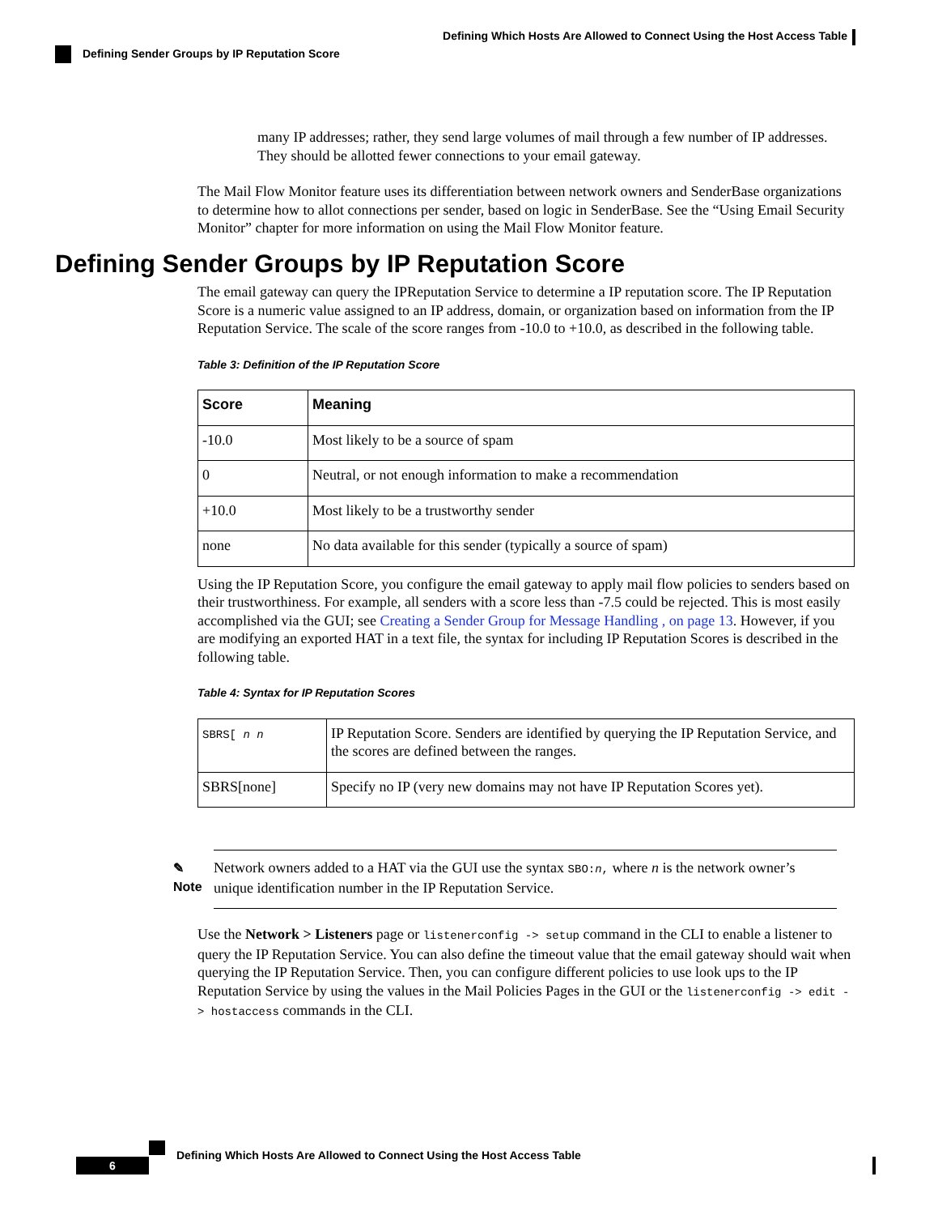Defining Which Hosts Are Allowed to Connect Using the Host Access Table
Defining Sender Groups by IP Reputation Score
many IP addresses; rather, they send large volumes of mail through a few number of IP addresses. They should be allotted fewer connections to your email gateway.
The Mail Flow Monitor feature uses its differentiation between network owners and SenderBase organizations to determine how to allot connections per sender, based on logic in SenderBase. See the “Using Email Security Monitor” chapter for more information on using the Mail Flow Monitor feature.
Defining Sender Groups by IP Reputation Score
The email gateway can query the IPReputation Service to determine a IP reputation score. The IP Reputation Score is a numeric value assigned to an IP address, domain, or organization based on information from the IP Reputation Service. The scale of the score ranges from -10.0 to +10.0, as described in the following table.
Table 3: Definition of the IP Reputation Score
| Score | Meaning |
| --- | --- |
| -10.0 | Most likely to be a source of spam |
| 0 | Neutral, or not enough information to make a recommendation |
| +10.0 | Most likely to be a trustworthy sender |
| none | No data available for this sender (typically a source of spam) |
Using the IP Reputation Score, you configure the email gateway to apply mail flow policies to senders based on their trustworthiness. For example, all senders with a score less than -7.5 could be rejected. This is most easily accomplished via the GUI; see Creating a Sender Group for Message Handling , on page 13. However, if you are modifying an exported HAT in a text file, the syntax for including IP Reputation Scores is described in the following table.
Table 4: Syntax for IP Reputation Scores
| SBRS[ n n | IP Reputation Score. Senders are identified by querying the IP Reputation Service, and the scores are defined between the ranges. |
| SBRS[none] | Specify no IP (very new domains may not have IP Reputation Scores yet). |
✎
Note
Network owners added to a HAT via the GUI use the syntax SBO:n, where n is the network owner’s unique identification number in the IP Reputation Service.
Use the Network > Listeners page or listenerconfig -> setup command in the CLI to enable a listener to query the IP Reputation Service. You can also define the timeout value that the email gateway should wait when querying the IP Reputation Service. Then, you can configure different policies to use look ups to the IP Reputation Service by using the values in the Mail Policies Pages in the GUI or the listenerconfig -> edit -> hostaccess commands in the CLI.
Defining Which Hosts Are Allowed to Connect Using the Host Access Table
6